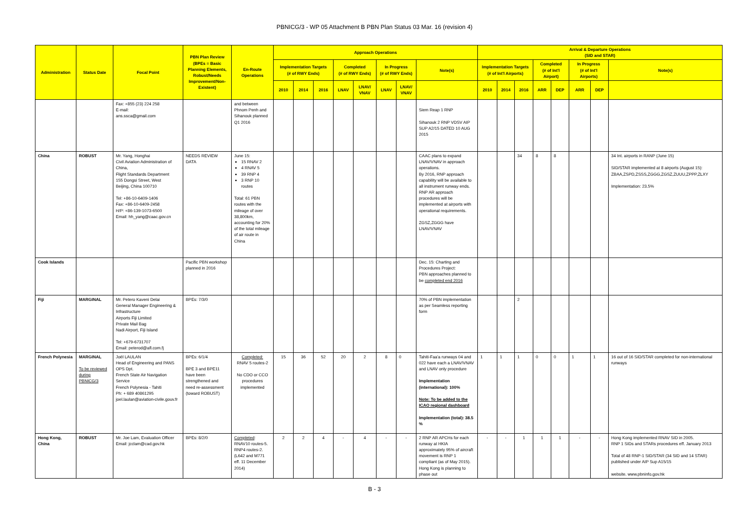PBNICG/3 - WP 05 Attachment B PBN Plan Status 03 Mar. 16 (revision 4)
| Administration | Status Date | Focal Point | PBN Plan Review (BPEs = Basic Planning Elements, Robust/Needs Improvement/Non-Existent) | En-Route Operations | Approach Operations | | | | | | | | Arrival & Departure Operations (SID and STAR) | | | | | | | |
| --- | --- | --- | --- | --- | --- | --- | --- | --- | --- | --- | --- | --- | --- | --- | --- | --- | --- | --- | --- | --- |
| | | | | | Implementation Targets (# of RWY Ends) | | | Completed (# of RWY Ends) | | In Progress (# of RWY Ends) | | Note(s) | Implementation Targets (# of Int'l Airports) | | | Completed (# of Int'l Airport) | | In Progress (# of Int'l Airports) | | Note(s) |
| | | | | | 2010 | 2014 | 2016 | LNAV | LNAV/ VNAV | LNAV | LNAV/ VNAV | | 2010 | 2014 | 2016 | ARR | DEP | ARR | DEP | |
| | | Fax: +855 (23) 224 258 E-mail: ans.ssca@gmail.com | | and between Phnom Penh and Sihanouk planned Q1 2016 | | | | | | | | Siem Reap 1 RNP Sihanouk 2 RNP VDSV AIP SUP A2/15 DATED 10 AUG 2015 | | | | | | | | |
| China | ROBUST | Mr. Yang, Honghai Civil Aviation Administration of China, Flight Standards Department 155 Dongsi Street, West Beijing, China 100710 Tel: +86-10-6409-1406 Fax: +86-10-6409-2458 H/P: +86-139-1073-6500 Email: hh_yang@caac.gov.cn | NEEDS REVIEW DATA | June 15: 15 RNAV 2 4 RNAV 5 39 RNP 4 3 RNP 10 routes Total: 61 PBN routes with the mileage of over 38,800km, accounting for 20% of the total mileage of air route in China | | | | | | | | CAAC plans to expand LNAV/VNAV in approach operations. By 2016, RNP approach capability will be available to all instrument runway ends. RNP AR approach procedures will be implemented at airports with operational requirements. ZGSZ,ZGGG have LNAV/VNAV | | | 34 | 8 | 8 | | | 34 Int. airports in RANP (June 15) SID/STAR implemented at 8 airports (August 15): ZBAA,ZSPD,ZSSS,ZGGG,ZGSZ,ZUUU,ZPPP,ZLXY Implementation: 23.5% |
| Cook Islands | | | Pacific PBN workshop planned in 2016 | | | | | | | | | Dec. 15: Charting and Procedures Project: PBN approaches planned to be completed end 2016 | | | | | | | | |
| Fiji | MARGINAL | Mr. Petero Kaveni Delai General Manager Engineering & Infrastructure Airports Fiji Limited Private Mail Bag Nadi Airport, Fiji Island Tel: +679-6731707 Email: peterod@afl.com.fj | BPEs: 7/3/0 | | | | | | | | | 70% of PBN implementation as per Seamless reporting form | | | 2 | | | | | |
| French Polynesia | MARGINAL To be reviewed during PBNICG/3 | Joël LAULAN Head of Engineering and PANS OPS Dpt. French State Air Navigation Service French Polynesia - Tahiti Ph: + 689 40861295 joel.laulan@aviation-civile.gouv.fr | BPEs: 6/1/4 BPE 3 and BPE11 have been strengthened and need re-assessment (toward ROBUST) | Completed: RNAV 5 routes-2 No CDO or CCO procedures implemented | 15 | 36 | 52 | 20 | 2 | 8 | 0 | Tahiti-Faa'a runways 04 and 022 have each a LNAV/VNAV and LNAV only procedure Implementation (international): 100% Note: To be added to the ICAO regional dashboard Implementation (total): 38.5 % | 1 | 1 | 1 | 0 | 0 | 1 | 1 | 16 out of 16 SID/STAR completed for non-international runways |
| Hong Kong, China | ROBUST | Mr. Joe Lam, Evaluation Officer Email: jcclam@cad.gov.hk | BPEs: 8/2/0 | Completed : RNAV10 routes-5. RNP4 routes-2. (L642 and M771 eff. 11 December 2014) | 2 | 2 | 4 | - | 4 | - | - | 2 RNP AR APCHs for each runway at HKIA approximately 95% of aircraft movement is RNP 1 compliant (as of May 2015). Hong Kong is planning to phase out | - | - | 1 | 1 | 1 | - | - | Hong Kong implemented RNAV SID in 2005. RNP 1 SIDs and STARs procedures eff. January 2013 Total of 48 RNP-1 SID/STAR (34 SID and 14 STAR) published under AIP Sup A15/15 website. www.pbninfo.gov.hk |
B - 3